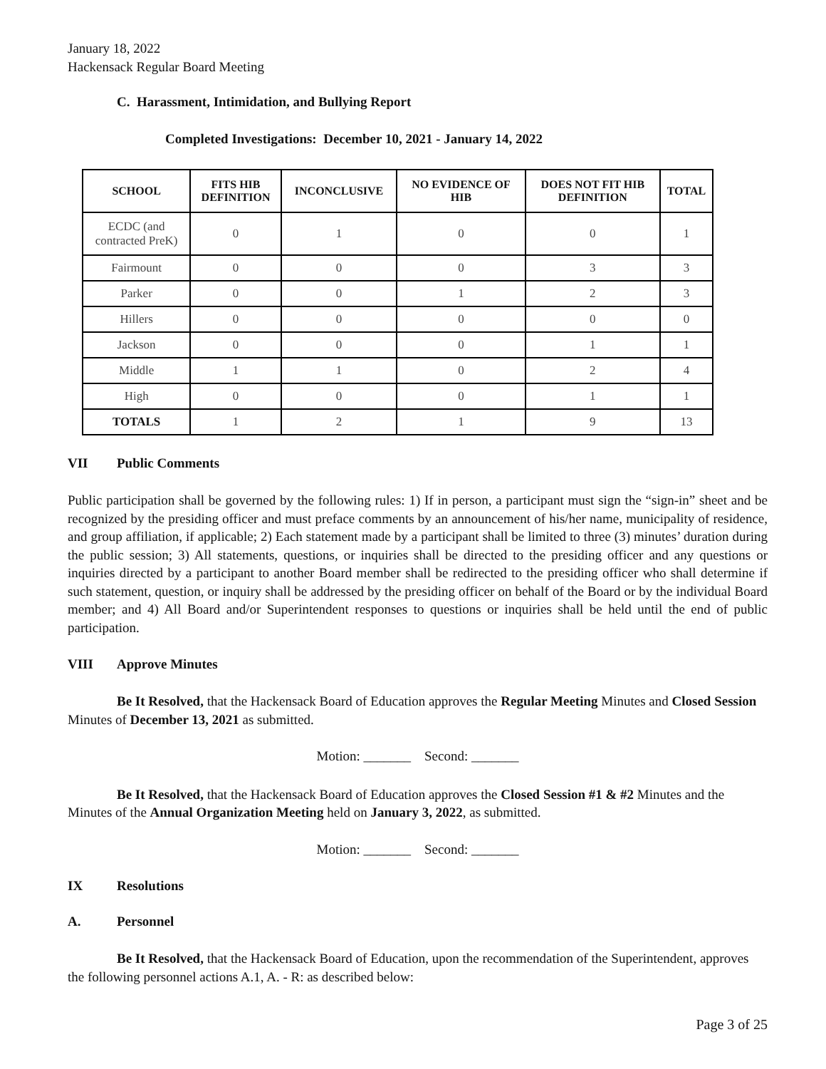January 18, 2022
Hackensack Regular Board Meeting
C. Harassment, Intimidation, and Bullying Report
Completed Investigations: December 10, 2021 - January 14, 2022
| SCHOOL | FITS HIB DEFINITION | INCONCLUSIVE | NO EVIDENCE OF HIB | DOES NOT FIT HIB DEFINITION | TOTAL |
| --- | --- | --- | --- | --- | --- |
| ECDC (and contracted PreK) | 0 | 1 | 0 | 0 | 1 |
| Fairmount | 0 | 0 | 0 | 3 | 3 |
| Parker | 0 | 0 | 1 | 2 | 3 |
| Hillers | 0 | 0 | 0 | 0 | 0 |
| Jackson | 0 | 0 | 0 | 1 | 1 |
| Middle | 1 | 1 | 0 | 2 | 4 |
| High | 0 | 0 | 0 | 1 | 1 |
| TOTALS | 1 | 2 | 1 | 9 | 13 |
VII Public Comments
Public participation shall be governed by the following rules: 1) If in person, a participant must sign the “sign-in” sheet and be recognized by the presiding officer and must preface comments by an announcement of his/her name, municipality of residence, and group affiliation, if applicable; 2) Each statement made by a participant shall be limited to three (3) minutes’ duration during the public session; 3) All statements, questions, or inquiries shall be directed to the presiding officer and any questions or inquiries directed by a participant to another Board member shall be redirected to the presiding officer who shall determine if such statement, question, or inquiry shall be addressed by the presiding officer on behalf of the Board or by the individual Board member; and 4) All Board and/or Superintendent responses to questions or inquiries shall be held until the end of public participation.
VIII Approve Minutes
Be It Resolved, that the Hackensack Board of Education approves the Regular Meeting Minutes and Closed Session Minutes of December 13, 2021 as submitted.
Motion: _______ Second: _______
Be It Resolved, that the Hackensack Board of Education approves the Closed Session #1 & #2 Minutes and the Minutes of the Annual Organization Meeting held on January 3, 2022, as submitted.
Motion: _______ Second: _______
IX Resolutions
A. Personnel
Be It Resolved, that the Hackensack Board of Education, upon the recommendation of the Superintendent, approves the following personnel actions A.1, A. - R: as described below:
Page 3 of 25